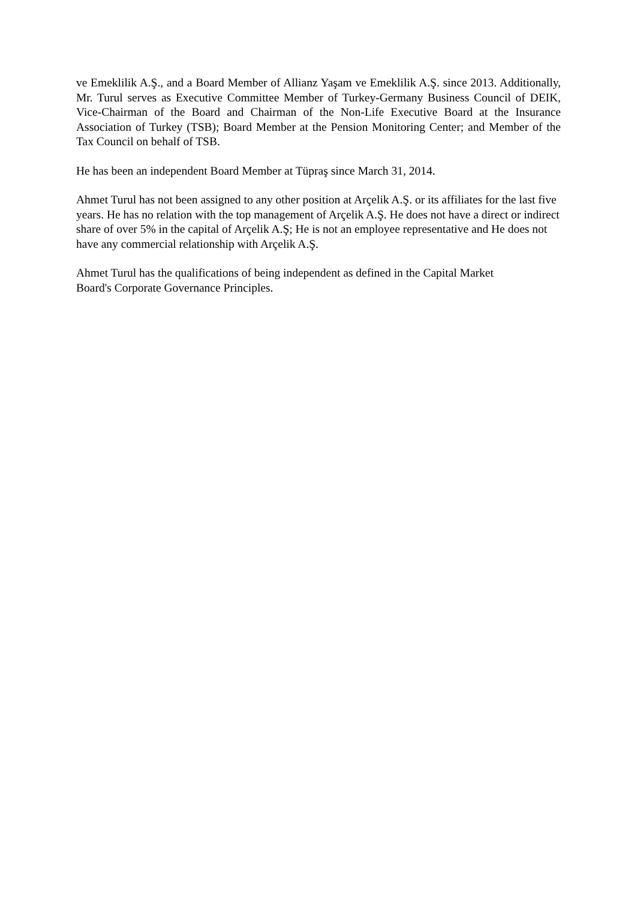ve Emeklilik A.Ş., and a Board Member of Allianz Yaşam ve Emeklilik A.Ş. since 2013. Additionally, Mr. Turul serves as Executive Committee Member of Turkey-Germany Business Council of DEIK, Vice-Chairman of the Board and Chairman of the Non-Life Executive Board at the Insurance Association of Turkey (TSB); Board Member at the Pension Monitoring Center; and Member of the Tax Council on behalf of TSB.
He has been an independent Board Member at Tüpraş since March 31, 2014.
Ahmet Turul has not been assigned to any other position at Arçelik A.Ş. or its affiliates for the last five years. He has no relation with the top management of Arçelik A.Ş. He does not have a direct or indirect share of over 5% in the capital of Arçelik A.Ş; He is not an employee representative and He does not have any commercial relationship with Arçelik A.Ş.
Ahmet Turul has the qualifications of being independent as defined in the Capital Market
Board's Corporate Governance Principles.